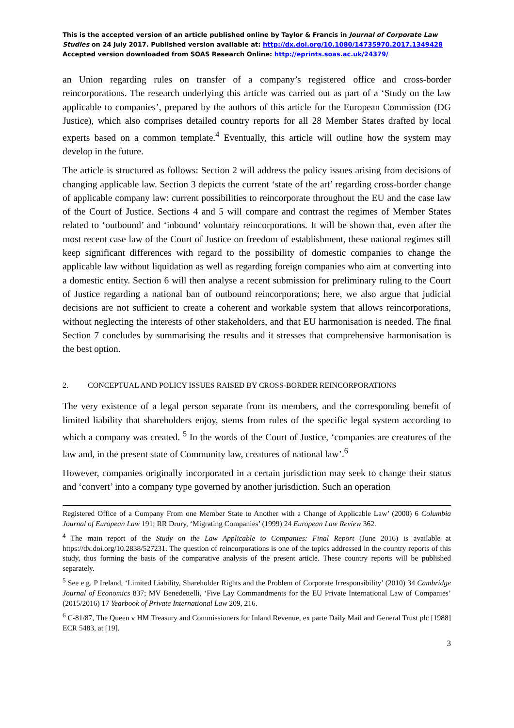This is the accepted version of an article published online by Taylor & Francis in Journal of Corporate Law Studies on 24 July 2017. Published version available at: http://dx.doi.org/10.1080/14735970.2017.1349428
Accepted version downloaded from SOAS Research Online: http://eprints.soas.ac.uk/24379/
an Union regarding rules on transfer of a company’s registered office and cross-border reincorporations. The research underlying this article was carried out as part of a ‘Study on the law applicable to companies’, prepared by the authors of this article for the European Commission (DG Justice), which also comprises detailed country reports for all 28 Member States drafted by local experts based on a common template.<sup>4</sup> Eventually, this article will outline how the system may develop in the future.
The article is structured as follows: Section 2 will address the policy issues arising from decisions of changing applicable law. Section 3 depicts the current ‘state of the art’ regarding cross-border change of applicable company law: current possibilities to reincorporate throughout the EU and the case law of the Court of Justice. Sections 4 and 5 will compare and contrast the regimes of Member States related to ‘outbound’ and ‘inbound’ voluntary reincorporations. It will be shown that, even after the most recent case law of the Court of Justice on freedom of establishment, these national regimes still keep significant differences with regard to the possibility of domestic companies to change the applicable law without liquidation as well as regarding foreign companies who aim at converting into a domestic entity. Section 6 will then analyse a recent submission for preliminary ruling to the Court of Justice regarding a national ban of outbound reincorporations; here, we also argue that judicial decisions are not sufficient to create a coherent and workable system that allows reincorporations, without neglecting the interests of other stakeholders, and that EU harmonisation is needed. The final Section 7 concludes by summarising the results and it stresses that comprehensive harmonisation is the best option.
2. CONCEPTUAL AND POLICY ISSUES RAISED BY CROSS-BORDER REINCORPORATIONS
The very existence of a legal person separate from its members, and the corresponding benefit of limited liability that shareholders enjoy, stems from rules of the specific legal system according to which a company was created. <sup>5</sup> In the words of the Court of Justice, ‘companies are creatures of the law and, in the present state of Community law, creatures of national law’.<sup>6</sup>
However, companies originally incorporated in a certain jurisdiction may seek to change their status and ‘convert’ into a company type governed by another jurisdiction. Such an operation
Registered Office of a Company From one Member State to Another with a Change of Applicable Law’ (2000) 6 Columbia Journal of European Law 191; RR Drury, ‘Migrating Companies’ (1999) 24 European Law Review 362.
<sup>4</sup> The main report of the Study on the Law Applicable to Companies: Final Report (June 2016) is available at https://dx.doi.org/10.2838/527231. The question of reincorporations is one of the topics addressed in the country reports of this study, thus forming the basis of the comparative analysis of the present article. These country reports will be published separately.
<sup>5</sup> See e.g. P Ireland, ‘Limited Liability, Shareholder Rights and the Problem of Corporate Irresponsibility’ (2010) 34 Cambridge Journal of Economics 837; MV Benedettelli, ‘Five Lay Commandments for the EU Private International Law of Companies’ (2015/2016) 17 Yearbook of Private International Law 209, 216.
<sup>6</sup> C-81/87, The Queen v HM Treasury and Commissioners for Inland Revenue, ex parte Daily Mail and General Trust plc [1988] ECR 5483, at [19].
3